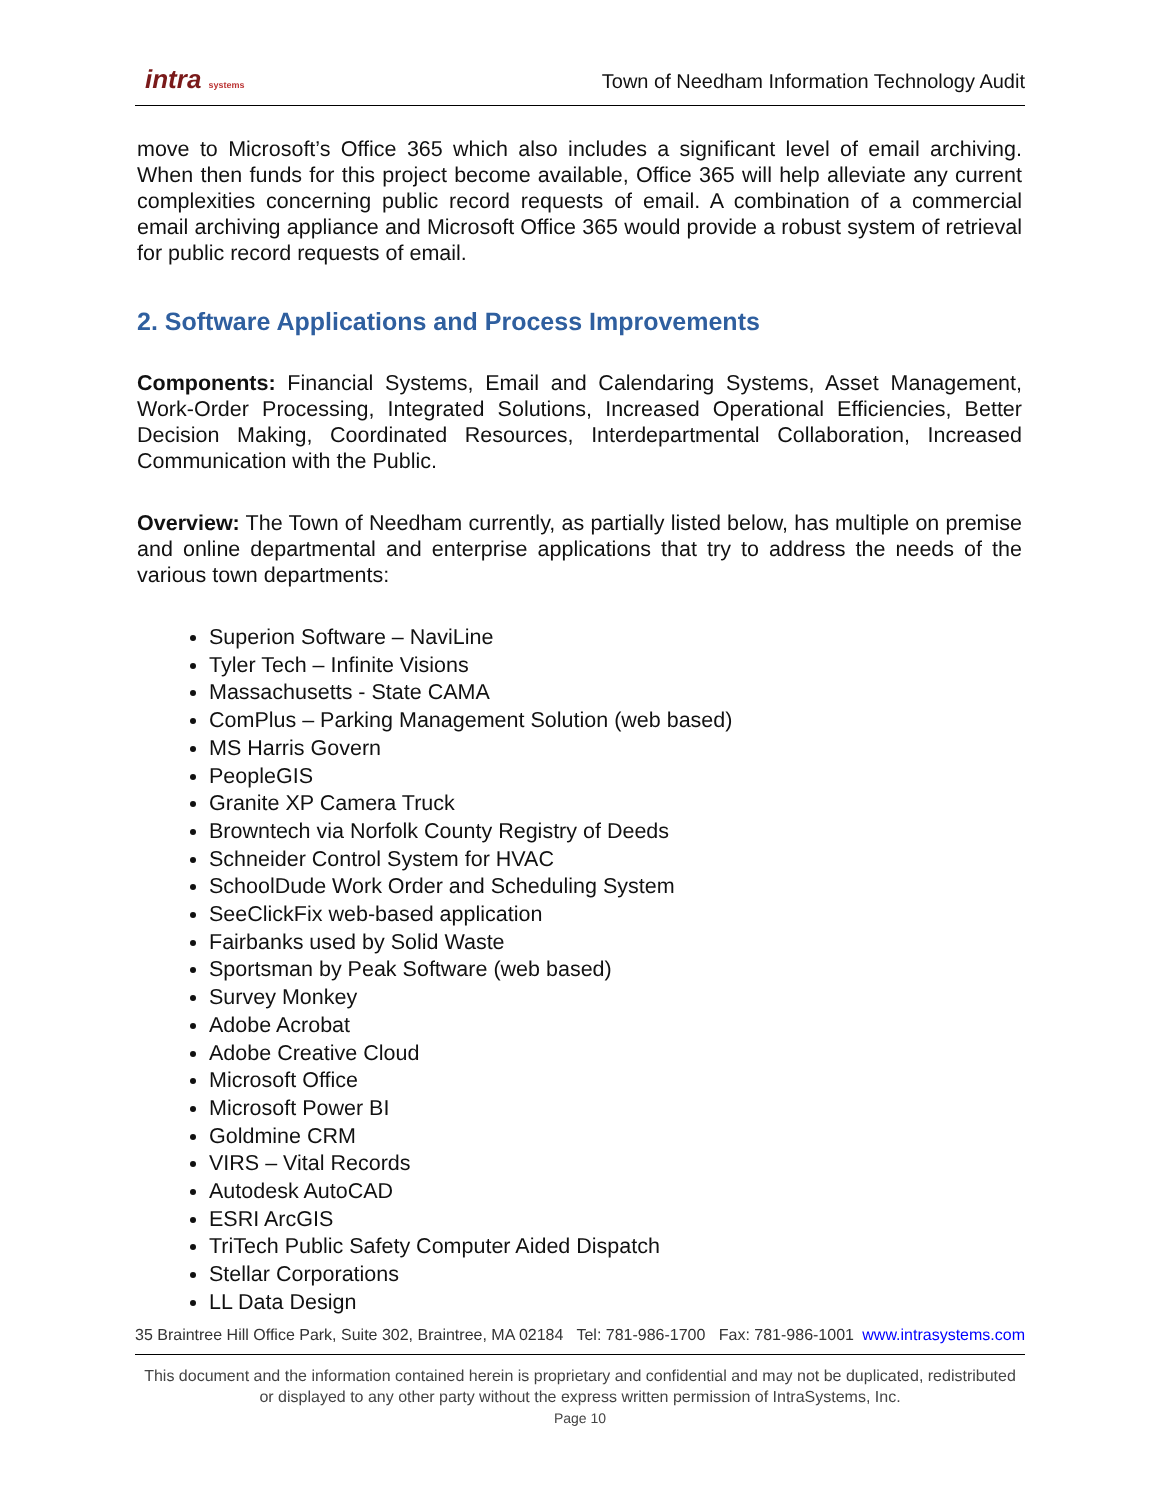intra systems
Town of Needham Information Technology Audit
move to Microsoft’s Office 365 which also includes a significant level of email archiving. When then funds for this project become available, Office 365 will help alleviate any current complexities concerning public record requests of email. A combination of a commercial email archiving appliance and Microsoft Office 365 would provide a robust system of retrieval for public record requests of email.
2. Software Applications and Process Improvements
Components: Financial Systems, Email and Calendaring Systems, Asset Management, Work-Order Processing, Integrated Solutions, Increased Operational Efficiencies, Better Decision Making, Coordinated Resources, Interdepartmental Collaboration, Increased Communication with the Public.
Overview: The Town of Needham currently, as partially listed below, has multiple on premise and online departmental and enterprise applications that try to address the needs of the various town departments:
Superion Software – NaviLine
Tyler Tech – Infinite Visions
Massachusetts - State CAMA
ComPlus – Parking Management Solution (web based)
MS Harris Govern
PeopleGIS
Granite XP Camera Truck
Browntech via Norfolk County Registry of Deeds
Schneider Control System for HVAC
SchoolDude Work Order and Scheduling System
SeeClickFix web-based application
Fairbanks used by Solid Waste
Sportsman by Peak Software (web based)
Survey Monkey
Adobe Acrobat
Adobe Creative Cloud
Microsoft Office
Microsoft Power BI
Goldmine CRM
VIRS – Vital Records
Autodesk AutoCAD
ESRI ArcGIS
TriTech Public Safety Computer Aided Dispatch
Stellar Corporations
LL Data Design
35 Braintree Hill Office Park, Suite 302, Braintree, MA 02184 Tel: 781-986-1700 Fax: 781-986-1001 www.intrasystems.com
This document and the information contained herein is proprietary and confidential and may not be duplicated, redistributed or displayed to any other party without the express written permission of IntraSystems, Inc.
Page 10